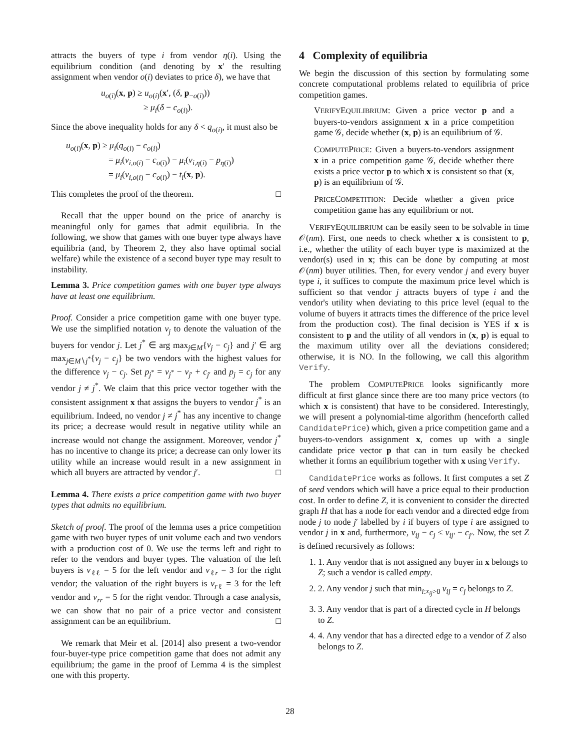attracts the buyers of type i from vendor η(i). Using the equilibrium condition (and denoting by x′ the resulting assignment when vendor o(i) deviates to price δ), we have that
u<sub>o(i)</sub>(x, p) ≥ u<sub>o(i)</sub>(x′, (δ, p<sub>−o(i)</sub>))
≥ μ<sub>i</sub>(δ − c<sub>o(i)</sub>).
Since the above inequality holds for any δ < q<sub>o(i)</sub>, it must also be
u<sub>o(i)</sub>(x, p) ≥ μ<sub>i</sub>(q<sub>o(i)</sub> − c<sub>o(i)</sub>)
= μ<sub>i</sub>(v<sub>i,o(i)</sub> − c<sub>o(i)</sub>) − μ<sub>i</sub>(v<sub>i,η(i)</sub> − p<sub>η(i)</sub>)
= μ<sub>i</sub>(v<sub>i,o(i)</sub> − c<sub>o(i)</sub>) − t<sub>i</sub>(x, p).
This completes the proof of the theorem. □
Recall that the upper bound on the price of anarchy is meaningful only for games that admit equilibria. In the following, we show that games with one buyer type always have equilibria (and, by Theorem 2, they also have optimal social welfare) while the existence of a second buyer type may result to instability.
Lemma 3. Price competition games with one buyer type always have at least one equilibrium.
Proof. Consider a price competition game with one buyer type. We use the simplified notation v<sub>j</sub> to denote the valuation of the buyers for vendor j. Let j<sup>*</sup> ∈ arg max<sub>j∈M</sub>{v<sub>j</sub> − c<sub>j</sub>} and j′ ∈ arg max<sub>j∈M∖j<sup>*</sup></sub>{v<sub>j</sub> − c<sub>j</sub>} be two vendors with the highest values for the difference v<sub>j</sub> − c<sub>j</sub>. Set p<sub>j<sup>*</sup></sub> = v<sub>j<sup>*</sup></sub> − v<sub>j′</sub> + c<sub>j′</sub> and p<sub>j</sub> = c<sub>j</sub> for any vendor j ≠ j<sup>*</sup>. We claim that this price vector together with the consistent assignment x that assigns the buyers to vendor j<sup>*</sup> is an equilibrium. Indeed, no vendor j ≠ j<sup>*</sup> has any incentive to change its price; a decrease would result in negative utility while an increase would not change the assignment. Moreover, vendor j<sup>*</sup> has no incentive to change its price; a decrease can only lower its utility while an increase would result in a new assignment in which all buyers are attracted by vendor j′. □
Lemma 4. There exists a price competition game with two buyer types that admits no equilibrium.
Sketch of proof. The proof of the lemma uses a price competition game with two buyer types of unit volume each and two vendors with a production cost of 0. We use the terms left and right to refer to the vendors and buyer types. The valuation of the left buyers is v<sub>ℓℓ</sub> = 5 for the left vendor and v<sub>ℓr</sub> = 3 for the right vendor; the valuation of the right buyers is v<sub>rℓ</sub> = 3 for the left vendor and v<sub>rr</sub> = 5 for the right vendor. Through a case analysis, we can show that no pair of a price vector and consistent assignment can be an equilibrium. □
We remark that Meir et al. [2014] also present a two-vendor four-buyer-type price competition game that does not admit any equilibrium; the game in the proof of Lemma 4 is the simplest one with this property.
4 Complexity of equilibria
We begin the discussion of this section by formulating some concrete computational problems related to equilibria of price competition games.
VERIFYEQUILIBRIUM: Given a price vector p and a buyers-to-vendors assignment x in a price competition game 𝒢, decide whether (x, p) is an equilibrium of 𝒢.
COMPUTEPRICE: Given a buyers-to-vendors assignment x in a price competition game 𝒢, decide whether there exists a price vector p to which x is consistent so that (x, p) is an equilibrium of 𝒢.
PRICECOMPETITION: Decide whether a given price competition game has any equilibrium or not.
VERIFYEQUILIBRIUM can be easily seen to be solvable in time 𝒪(nm). First, one needs to check whether x is consistent to p, i.e., whether the utility of each buyer type is maximized at the vendor(s) used in x; this can be done by computing at most 𝒪(nm) buyer utilities. Then, for every vendor j and every buyer type i, it suffices to compute the maximum price level which is sufficient so that vendor j attracts buyers of type i and the vendor's utility when deviating to this price level (equal to the volume of buyers it attracts times the difference of the price level from the production cost). The final decision is YES if x is consistent to p and the utility of all vendors in (x, p) is equal to the maximum utility over all the deviations considered; otherwise, it is NO. In the following, we call this algorithm Verify.
The problem COMPUTEPRICE looks significantly more difficult at first glance since there are too many price vectors (to which x is consistent) that have to be considered. Interestingly, we will present a polynomial-time algorithm (henceforth called CandidatePrice) which, given a price competition game and a buyers-to-vendors assignment x, comes up with a single candidate price vector p that can in turn easily be checked whether it forms an equilibrium together with x using Verify.
CandidatePrice works as follows. It first computes a set Z of seed vendors which will have a price equal to their production cost. In order to define Z, it is convenient to consider the directed graph H that has a node for each vendor and a directed edge from node j to node j′ labelled by i if buyers of type i are assigned to vendor j in x and, furthermore, v<sub>ij</sub> − c<sub>j</sub> ≤ v<sub>ij′</sub> − c<sub>j′</sub>. Now, the set Z is defined recursively as follows:
1. 1. Any vendor that is not assigned any buyer in x belongs to Z; such a vendor is called empty.
2. 2. Any vendor j such that min<sub>i:x<sub>ij</sub>>0</sub> v<sub>ij</sub> = c<sub>j</sub> belongs to Z.
3. 3. Any vendor that is part of a directed cycle in H belongs to Z.
4. 4. Any vendor that has a directed edge to a vendor of Z also belongs to Z.
28